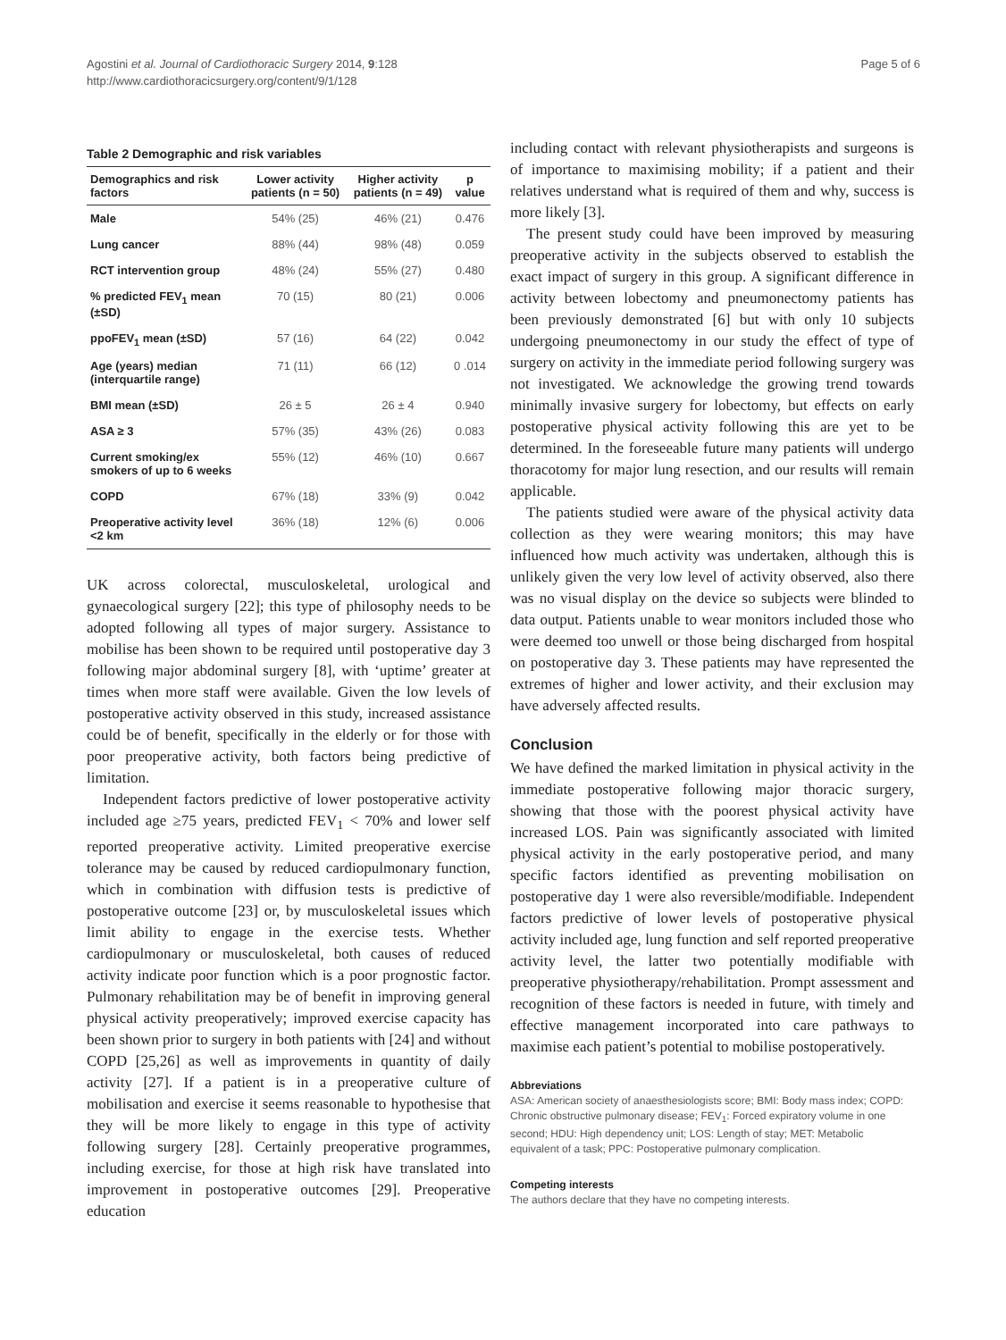Agostini et al. Journal of Cardiothoracic Surgery 2014, 9:128
http://www.cardiothoracicsurgery.org/content/9/1/128
Page 5 of 6
Table 2 Demographic and risk variables
| Demographics and risk factors | Lower activity patients (n = 50) | Higher activity patients (n = 49) | p value |
| --- | --- | --- | --- |
| Male | 54% (25) | 46% (21) | 0.476 |
| Lung cancer | 88% (44) | 98% (48) | 0.059 |
| RCT intervention group | 48% (24) | 55% (27) | 0.480 |
| % predicted FEV<sub>1</sub> mean (±SD) | 70 (15) | 80 (21) | 0.006 |
| ppoFEV<sub>1</sub> mean (±SD) | 57 (16) | 64 (22) | 0.042 |
| Age (years) median (interquartile range) | 71 (11) | 66 (12) | 0 .014 |
| BMI mean (±SD) | 26 ± 5 | 26 ± 4 | 0.940 |
| ASA ≥ 3 | 57% (35) | 43% (26) | 0.083 |
| Current smoking/ex smokers of up to 6 weeks | 55% (12) | 46% (10) | 0.667 |
| COPD | 67% (18) | 33% (9) | 0.042 |
| Preoperative activity level <2 km | 36% (18) | 12% (6) | 0.006 |
UK across colorectal, musculoskeletal, urological and gynaecological surgery [22]; this type of philosophy needs to be adopted following all types of major surgery. Assistance to mobilise has been shown to be required until postoperative day 3 following major abdominal surgery [8], with ‘uptime’ greater at times when more staff were available. Given the low levels of postoperative activity observed in this study, increased assistance could be of benefit, specifically in the elderly or for those with poor preoperative activity, both factors being predictive of limitation.
Independent factors predictive of lower postoperative activity included age ≥75 years, predicted FEV<sub>1</sub> < 70% and lower self reported preoperative activity. Limited preoperative exercise tolerance may be caused by reduced cardiopulmonary function, which in combination with diffusion tests is predictive of postoperative outcome [23] or, by musculoskeletal issues which limit ability to engage in the exercise tests. Whether cardiopulmonary or musculoskeletal, both causes of reduced activity indicate poor function which is a poor prognostic factor. Pulmonary rehabilitation may be of benefit in improving general physical activity preoperatively; improved exercise capacity has been shown prior to surgery in both patients with [24] and without COPD [25,26] as well as improvements in quantity of daily activity [27]. If a patient is in a preoperative culture of mobilisation and exercise it seems reasonable to hypothesise that they will be more likely to engage in this type of activity following surgery [28]. Certainly preoperative programmes, including exercise, for those at high risk have translated into improvement in postoperative outcomes [29]. Preoperative education
including contact with relevant physiotherapists and surgeons is of importance to maximising mobility; if a patient and their relatives understand what is required of them and why, success is more likely [3].
The present study could have been improved by measuring preoperative activity in the subjects observed to establish the exact impact of surgery in this group. A significant difference in activity between lobectomy and pneumonectomy patients has been previously demonstrated [6] but with only 10 subjects undergoing pneumonectomy in our study the effect of type of surgery on activity in the immediate period following surgery was not investigated. We acknowledge the growing trend towards minimally invasive surgery for lobectomy, but effects on early postoperative physical activity following this are yet to be determined. In the foreseeable future many patients will undergo thoracotomy for major lung resection, and our results will remain applicable.
The patients studied were aware of the physical activity data collection as they were wearing monitors; this may have influenced how much activity was undertaken, although this is unlikely given the very low level of activity observed, also there was no visual display on the device so subjects were blinded to data output. Patients unable to wear monitors included those who were deemed too unwell or those being discharged from hospital on postoperative day 3. These patients may have represented the extremes of higher and lower activity, and their exclusion may have adversely affected results.
Conclusion
We have defined the marked limitation in physical activity in the immediate postoperative following major thoracic surgery, showing that those with the poorest physical activity have increased LOS. Pain was significantly associated with limited physical activity in the early postoperative period, and many specific factors identified as preventing mobilisation on postoperative day 1 were also reversible/modifiable. Independent factors predictive of lower levels of postoperative physical activity included age, lung function and self reported preoperative activity level, the latter two potentially modifiable with preoperative physiotherapy/rehabilitation. Prompt assessment and recognition of these factors is needed in future, with timely and effective management incorporated into care pathways to maximise each patient’s potential to mobilise postoperatively.
Abbreviations
ASA: American society of anaesthesiologists score; BMI: Body mass index; COPD: Chronic obstructive pulmonary disease; FEV<sub>1</sub>: Forced expiratory volume in one second; HDU: High dependency unit; LOS: Length of stay; MET: Metabolic equivalent of a task; PPC: Postoperative pulmonary complication.
Competing interests
The authors declare that they have no competing interests.